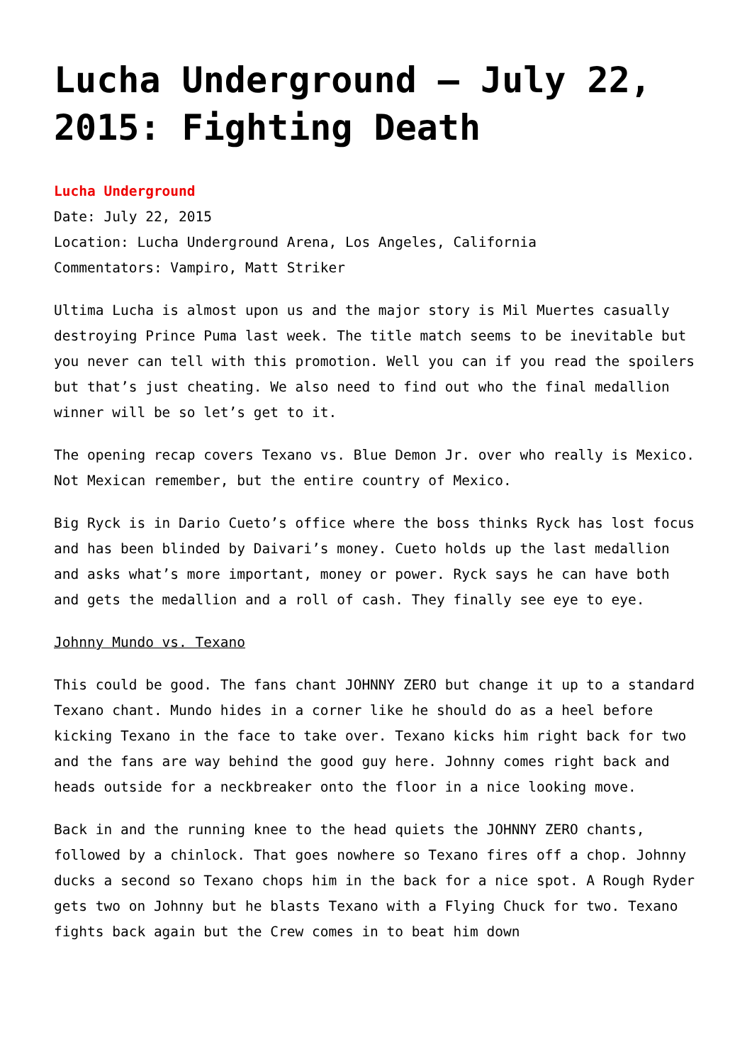Lucha Underground – July 22, 2015: Fighting Death
Lucha Underground
Date: July 22, 2015
Location: Lucha Underground Arena, Los Angeles, California
Commentators: Vampiro, Matt Striker
Ultima Lucha is almost upon us and the major story is Mil Muertes casually destroying Prince Puma last week. The title match seems to be inevitable but you never can tell with this promotion. Well you can if you read the spoilers but that’s just cheating. We also need to find out who the final medallion winner will be so let’s get to it.
The opening recap covers Texano vs. Blue Demon Jr. over who really is Mexico. Not Mexican remember, but the entire country of Mexico.
Big Ryck is in Dario Cueto’s office where the boss thinks Ryck has lost focus and has been blinded by Daivari’s money. Cueto holds up the last medallion and asks what’s more important, money or power. Ryck says he can have both and gets the medallion and a roll of cash. They finally see eye to eye.
Johnny Mundo vs. Texano
This could be good. The fans chant JOHNNY ZERO but change it up to a standard Texano chant. Mundo hides in a corner like he should do as a heel before kicking Texano in the face to take over. Texano kicks him right back for two and the fans are way behind the good guy here. Johnny comes right back and heads outside for a neckbreaker onto the floor in a nice looking move.
Back in and the running knee to the head quiets the JOHNNY ZERO chants, followed by a chinlock. That goes nowhere so Texano fires off a chop. Johnny ducks a second so Texano chops him in the back for a nice spot. A Rough Ryder gets two on Johnny but he blasts Texano with a Flying Chuck for two. Texano fights back again but the Crew comes in to beat him down